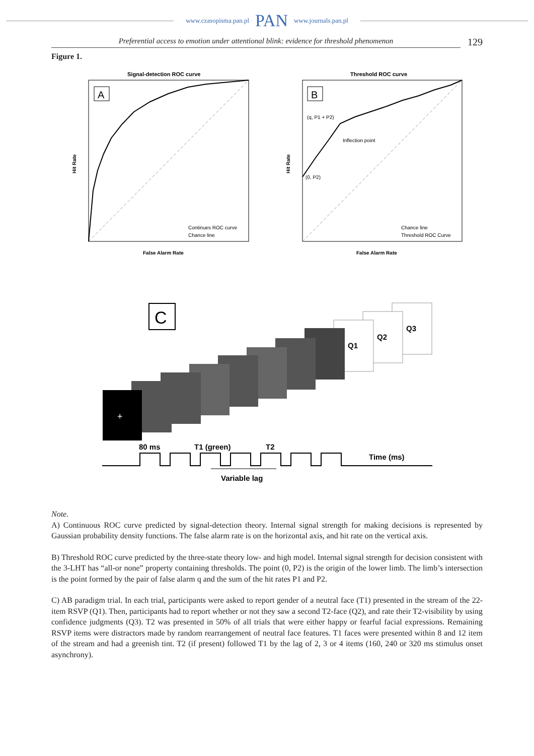www.czasopisma.pan.pl PAN www.journals.pan.pl
Preferential access to emotion under attentional blink: evidence for threshold phenomenon 129
Figure 1.
Signal-detection ROC curve
A
Hit Rate
False Alarm Rate
Continues ROC curve
Chance line
Threshold ROC curve
B
Hit Rate
False Alarm Rate
(q, P1 + P2)
Inflection point
(0, P2)
Chance line
Threshold ROC Curve
C
Q3
Q2
Q1
+
80 ms
T1 (green)
T2
Time (ms)
Variable lag
Note.
A) Continuous ROC curve predicted by signal-detection theory. Internal signal strength for making decisions is represented by Gaussian probability density functions. The false alarm rate is on the horizontal axis, and hit rate on the vertical axis.
B) Threshold ROC curve predicted by the three-state theory low- and high model. Internal signal strength for decision consistent with the 3-LHT has “all-or none” property containing thresholds. The point (0, P2) is the origin of the lower limb. The limb’s intersection is the point formed by the pair of false alarm q and the sum of the hit rates P1 and P2.
C) AB paradigm trial. In each trial, participants were asked to report gender of a neutral face (T1) presented in the stream of the 22-item RSVP (Q1). Then, participants had to report whether or not they saw a second T2-face (Q2), and rate their T2-visibility by using confidence judgments (Q3). T2 was presented in 50% of all trials that were either happy or fearful facial expressions. Remaining RSVP items were distractors made by random rearrangement of neutral face features. T1 faces were presented within 8 and 12 item of the stream and had a greenish tint. T2 (if present) followed T1 by the lag of 2, 3 or 4 items (160, 240 or 320 ms stimulus onset asynchrony).